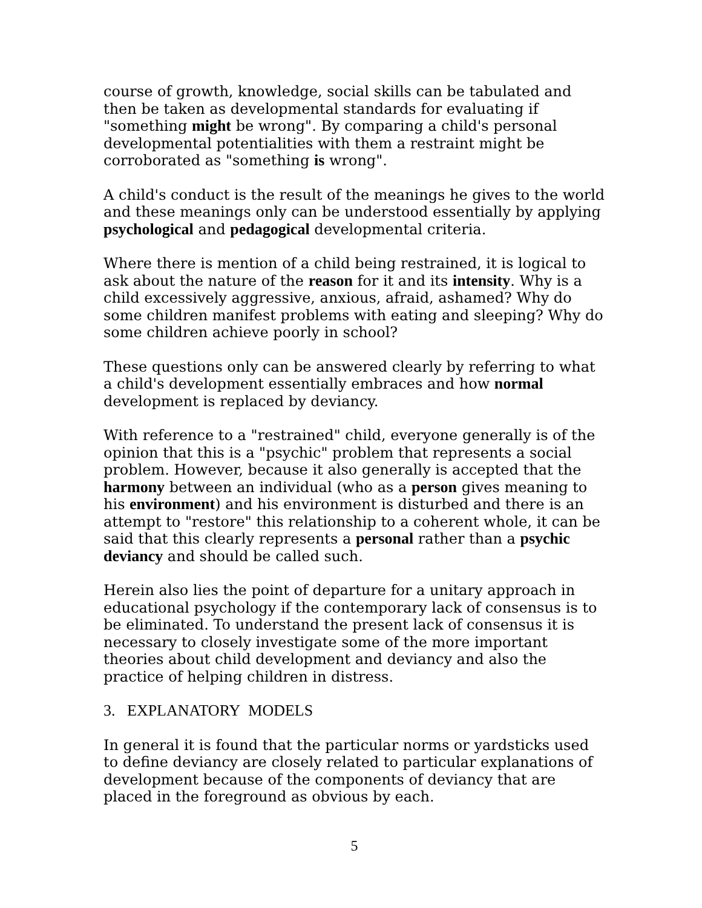course of growth, knowledge, social skills can be tabulated and then be taken as developmental standards for evaluating if "something might be wrong". By comparing a child's personal developmental potentialities with them a restraint might be corroborated as "something is wrong".
A child's conduct is the result of the meanings he gives to the world and these meanings only can be understood essentially by applying psychological and pedagogical developmental criteria.
Where there is mention of a child being restrained, it is logical to ask about the nature of the reason for it and its intensity. Why is a child excessively aggressive, anxious, afraid, ashamed? Why do some children manifest problems with eating and sleeping? Why do some children achieve poorly in school?
These questions only can be answered clearly by referring to what a child's development essentially embraces and how normal development is replaced by deviancy.
With reference to a "restrained" child, everyone generally is of the opinion that this is a "psychic" problem that represents a social problem. However, because it also generally is accepted that the harmony between an individual (who as a person gives meaning to his environment) and his environment is disturbed and there is an attempt to "restore" this relationship to a coherent whole, it can be said that this clearly represents a personal rather than a psychic deviancy and should be called such.
Herein also lies the point of departure for a unitary approach in educational psychology if the contemporary lack of consensus is to be eliminated. To understand the present lack of consensus it is necessary to closely investigate some of the more important theories about child development and deviancy and also the practice of helping children in distress.
3. EXPLANATORY MODELS
In general it is found that the particular norms or yardsticks used to define deviancy are closely related to particular explanations of development because of the components of deviancy that are placed in the foreground as obvious by each.
5